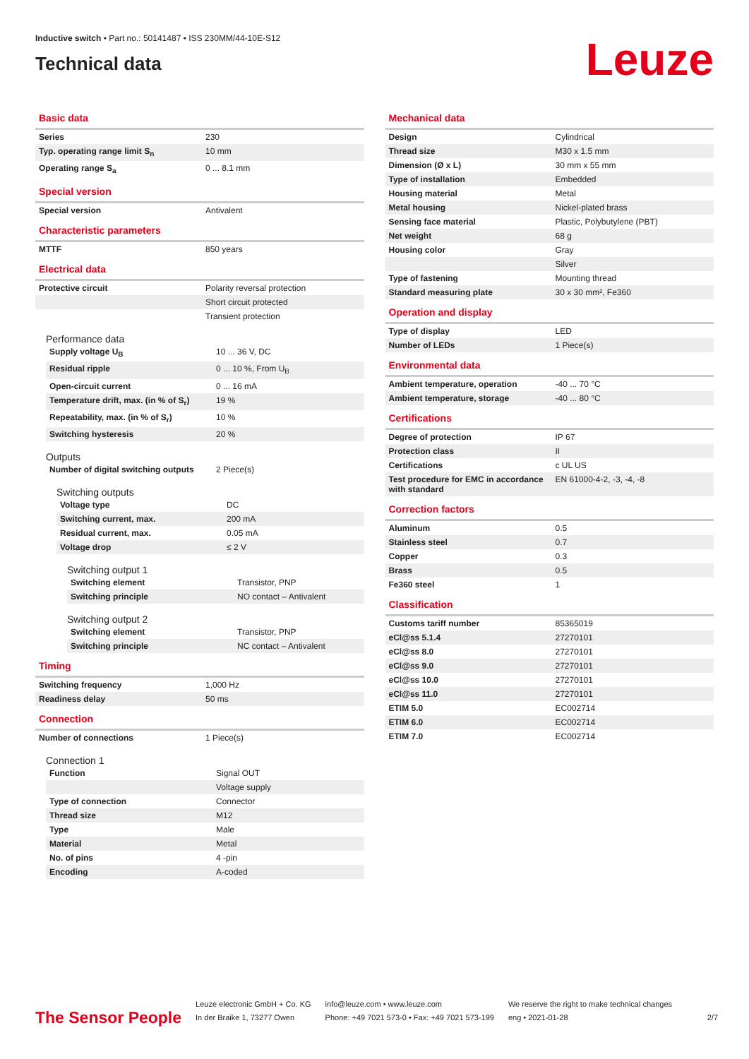Inductive switch • Part no.: 50141487 • ISS 230MM/44-10E-S12
Technical data
Leuze
Basic data
| Series | 230 |
| Typ. operating range limit S<sub>n</sub> | 10 mm |
| Operating range S<sub>a</sub> | 0 ... 8.1 mm |
Special version
| Special version | Antivalent |
Characteristic parameters
| MTTF | 850 years |
Electrical data
| Protective circuit | Polarity reversal protection |
| | Short circuit protected |
| | Transient protection |
Performance data
| Supply voltage U<sub>B</sub> | 10 ... 36 V, DC |
| Residual ripple | 0 ... 10 %, From U<sub>B</sub> |
| Open-circuit current | 0 ... 16 mA |
| Temperature drift, max. (in % of S<sub>r</sub>) | 19 % |
| Repeatability, max. (in % of S<sub>r</sub>) | 10 % |
| Switching hysteresis | 20 % |
Outputs
| Number of digital switching outputs | 2 Piece(s) |
Switching outputs
| Voltage type | DC |
| Switching current, max. | 200 mA |
| Residual current, max. | 0.05 mA |
| Voltage drop | ≤ 2 V |
Switching output 1
| Switching element | Transistor, PNP |
| Switching principle | NO contact – Antivalent |
Switching output 2
| Switching element | Transistor, PNP |
| Switching principle | NC contact – Antivalent |
Timing
| Switching frequency | 1,000 Hz |
| Readiness delay | 50 ms |
Connection
| Number of connections | 1 Piece(s) |
Connection 1
| Function | Signal OUT |
| | Voltage supply |
| Type of connection | Connector |
| Thread size | M12 |
| Type | Male |
| Material | Metal |
| No. of pins | 4 -pin |
| Encoding | A-coded |
Mechanical data
| Design | Cylindrical |
| Thread size | M30 x 1.5 mm |
| Dimension (Ø x L) | 30 mm x 55 mm |
| Type of installation | Embedded |
| Housing material | Metal |
| Metal housing | Nickel-plated brass |
| Sensing face material | Plastic, Polybutylene (PBT) |
| Net weight | 68 g |
| Housing color | Gray |
| | Silver |
| Type of fastening | Mounting thread |
| Standard measuring plate | 30 x 30 mm², Fe360 |
Operation and display
| Type of display | LED |
| Number of LEDs | 1 Piece(s) |
Environmental data
| Ambient temperature, operation | -40 ... 70 °C |
| Ambient temperature, storage | -40 ... 80 °C |
Certifications
| Degree of protection | IP 67 |
| Protection class | II |
| Certifications | c UL US |
| Test procedure for EMC in accordance with standard | EN 61000-4-2, -3, -4, -8 |
Correction factors
| Aluminum | 0.5 |
| Stainless steel | 0.7 |
| Copper | 0.3 |
| Brass | 0.5 |
| Fe360 steel | 1 |
Classification
| Customs tariff number | 85365019 |
| eCl@ss 5.1.4 | 27270101 |
| eCl@ss 8.0 | 27270101 |
| eCl@ss 9.0 | 27270101 |
| eCl@ss 10.0 | 27270101 |
| eCl@ss 11.0 | 27270101 |
| ETIM 5.0 | EC002714 |
| ETIM 6.0 | EC002714 |
| ETIM 7.0 | EC002714 |
The Sensor People
Leuze electronic GmbH + Co. KG
In der Braike 1, 73277 Owen
info@leuze.com • www.leuze.com
Phone: +49 7021 573-0 • Fax: +49 7021 573-199
We reserve the right to make technical changes
eng • 2021-01-28
2/7